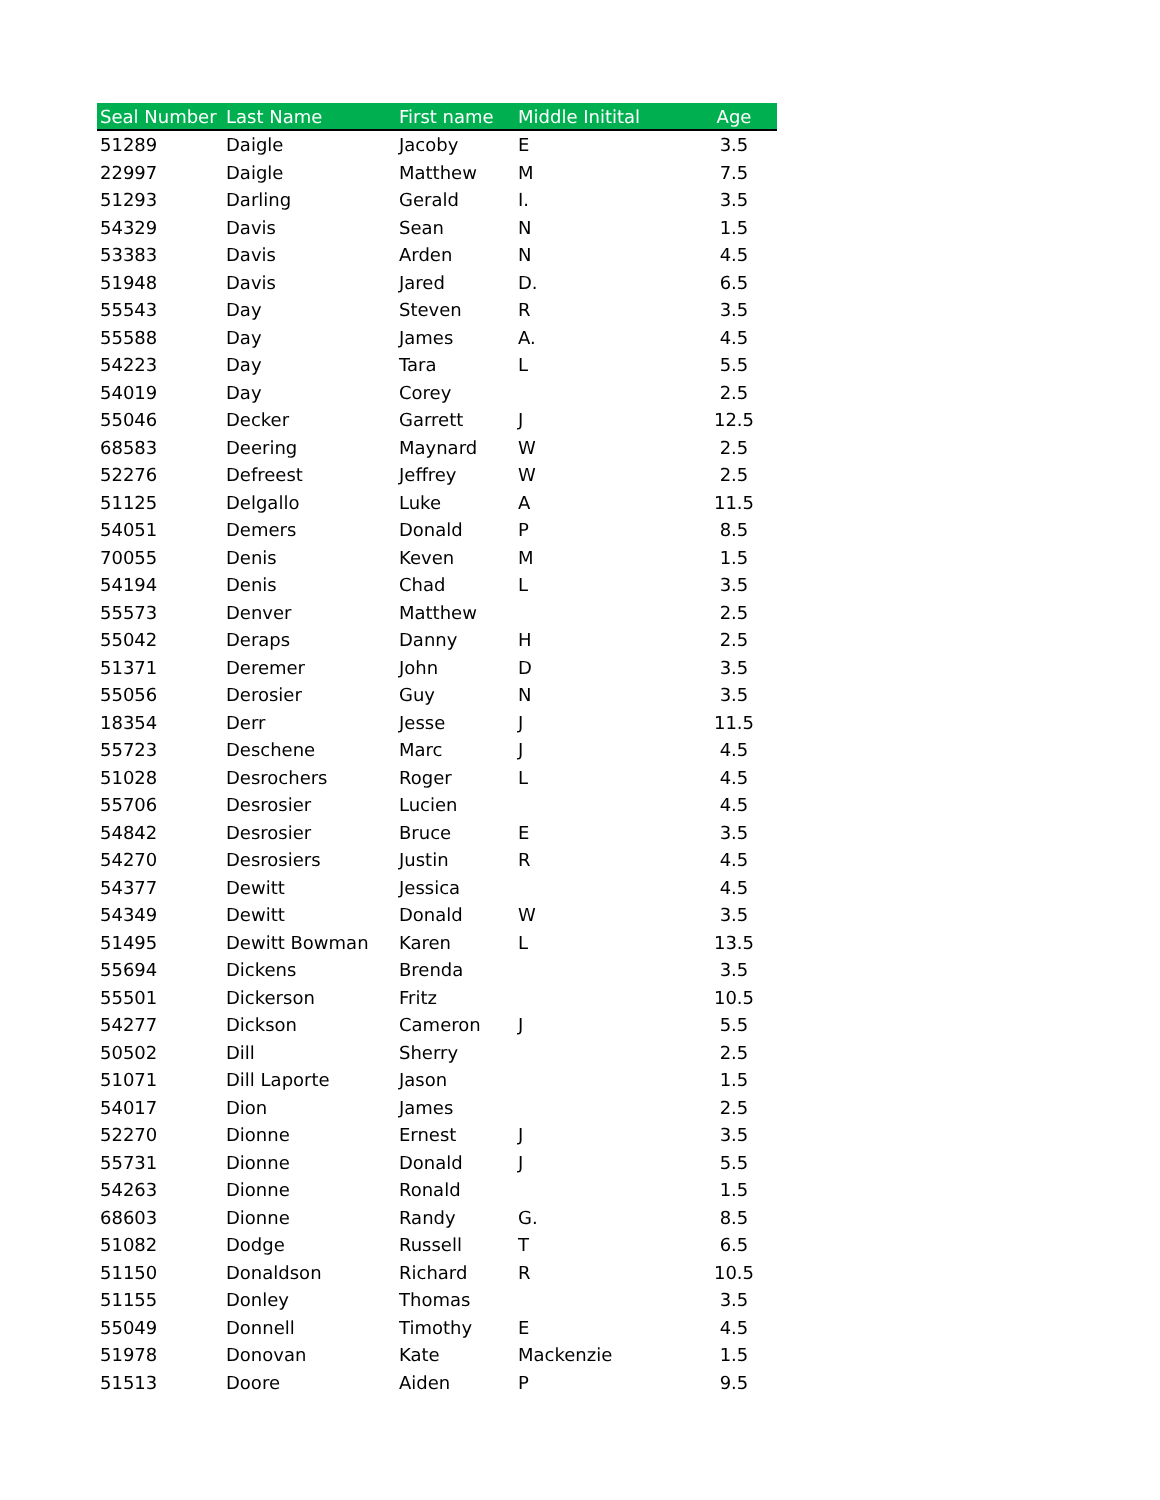| Seal Number | Last Name | First name | Middle Initital | Age |
| --- | --- | --- | --- | --- |
| 51289 | Daigle | Jacoby | E | 3.5 |
| 22997 | Daigle | Matthew | M | 7.5 |
| 51293 | Darling | Gerald | I. | 3.5 |
| 54329 | Davis | Sean | N | 1.5 |
| 53383 | Davis | Arden | N | 4.5 |
| 51948 | Davis | Jared | D. | 6.5 |
| 55543 | Day | Steven | R | 3.5 |
| 55588 | Day | James | A. | 4.5 |
| 54223 | Day | Tara | L | 5.5 |
| 54019 | Day | Corey | | 2.5 |
| 55046 | Decker | Garrett | J | 12.5 |
| 68583 | Deering | Maynard | W | 2.5 |
| 52276 | Defreest | Jeffrey | W | 2.5 |
| 51125 | Delgallo | Luke | A | 11.5 |
| 54051 | Demers | Donald | P | 8.5 |
| 70055 | Denis | Keven | M | 1.5 |
| 54194 | Denis | Chad | L | 3.5 |
| 55573 | Denver | Matthew | | 2.5 |
| 55042 | Deraps | Danny | H | 2.5 |
| 51371 | Deremer | John | D | 3.5 |
| 55056 | Derosier | Guy | N | 3.5 |
| 18354 | Derr | Jesse | J | 11.5 |
| 55723 | Deschene | Marc | J | 4.5 |
| 51028 | Desrochers | Roger | L | 4.5 |
| 55706 | Desrosier | Lucien | | 4.5 |
| 54842 | Desrosier | Bruce | E | 3.5 |
| 54270 | Desrosiers | Justin | R | 4.5 |
| 54377 | Dewitt | Jessica | | 4.5 |
| 54349 | Dewitt | Donald | W | 3.5 |
| 51495 | Dewitt Bowman | Karen | L | 13.5 |
| 55694 | Dickens | Brenda | | 3.5 |
| 55501 | Dickerson | Fritz | | 10.5 |
| 54277 | Dickson | Cameron | J | 5.5 |
| 50502 | Dill | Sherry | | 2.5 |
| 51071 | Dill Laporte | Jason | | 1.5 |
| 54017 | Dion | James | | 2.5 |
| 52270 | Dionne | Ernest | J | 3.5 |
| 55731 | Dionne | Donald | J | 5.5 |
| 54263 | Dionne | Ronald | | 1.5 |
| 68603 | Dionne | Randy | G. | 8.5 |
| 51082 | Dodge | Russell | T | 6.5 |
| 51150 | Donaldson | Richard | R | 10.5 |
| 51155 | Donley | Thomas | | 3.5 |
| 55049 | Donnell | Timothy | E | 4.5 |
| 51978 | Donovan | Kate | Mackenzie | 1.5 |
| 51513 | Doore | Aiden | P | 9.5 |